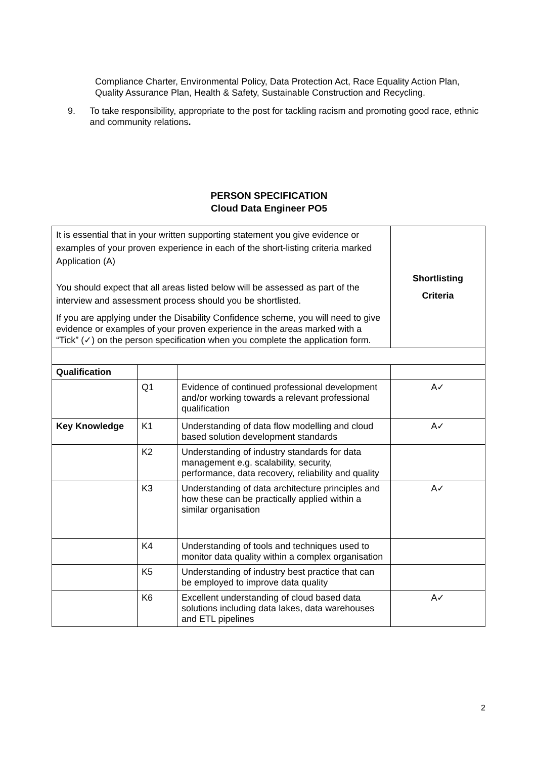Compliance Charter, Environmental Policy, Data Protection Act, Race Equality Action Plan, Quality Assurance Plan, Health & Safety, Sustainable Construction and Recycling.
9. To take responsibility, appropriate to the post for tackling racism and promoting good race, ethnic and community relations.
PERSON SPECIFICATION
Cloud Data Engineer PO5
| It is essential that in your written supporting statement you give evidence or examples of your proven experience in each of the short-listing criteria marked Application (A) You should expect that all areas listed below will be assessed as part of the interview and assessment process should you be shortlisted. If you are applying under the Disability Confidence scheme, you will need to give evidence or examples of your proven experience in the areas marked with a “Tick” (✓) on the person specification when you complete the application form. | | | Shortlisting Criteria |
| Qualification | | | |
| | Q1 | Evidence of continued professional development and/or working towards a relevant professional qualification | A✓ |
| Key Knowledge | K1 | Understanding of data flow modelling and cloud based solution development standards | A✓ |
| | K2 | Understanding of industry standards for data management e.g. scalability, security, performance, data recovery, reliability and quality | |
| | K3 | Understanding of data architecture principles and how these can be practically applied within a similar organisation | A✓ |
| | K4 | Understanding of tools and techniques used to monitor data quality within a complex organisation | |
| | K5 | Understanding of industry best practice that can be employed to improve data quality | |
| | K6 | Excellent understanding of cloud based data solutions including data lakes, data warehouses and ETL pipelines | A✓ |
2